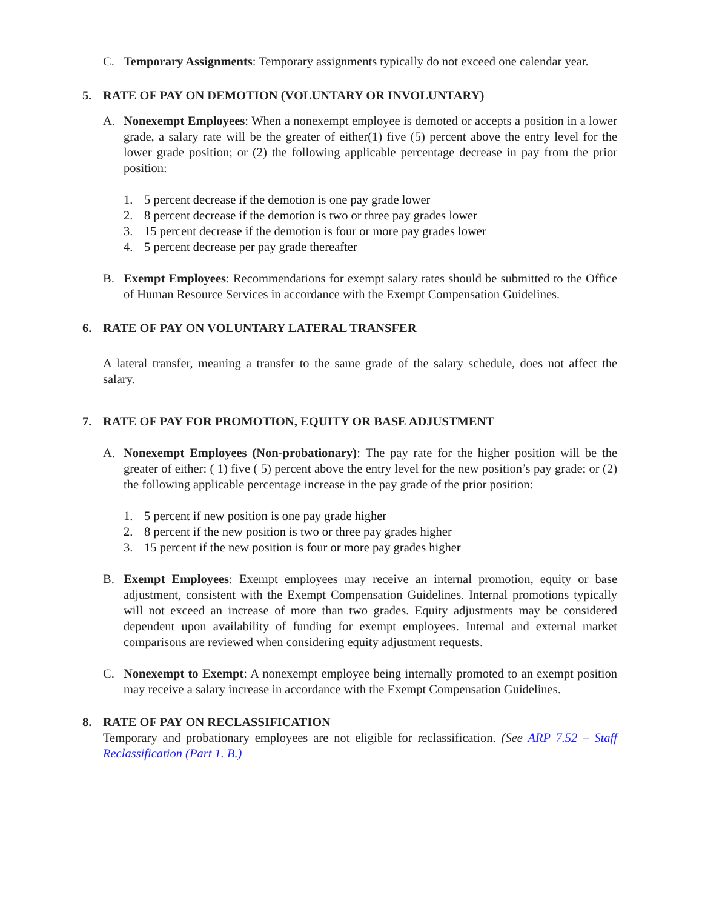C. Temporary Assignments: Temporary assignments typically do not exceed one calendar year.
5. RATE OF PAY ON DEMOTION (VOLUNTARY OR INVOLUNTARY)
A. Nonexempt Employees: When a nonexempt employee is demoted or accepts a position in a lower grade, a salary rate will be the greater of either(1) five (5) percent above the entry level for the lower grade position; or (2) the following applicable percentage decrease in pay from the prior position:
1. 5 percent decrease if the demotion is one pay grade lower
2. 8 percent decrease if the demotion is two or three pay grades lower
3. 15 percent decrease if the demotion is four or more pay grades lower
4. 5 percent decrease per pay grade thereafter
B. Exempt Employees: Recommendations for exempt salary rates should be submitted to the Office of Human Resource Services in accordance with the Exempt Compensation Guidelines.
6. RATE OF PAY ON VOLUNTARY LATERAL TRANSFER
A lateral transfer, meaning a transfer to the same grade of the salary schedule, does not affect the salary.
7. RATE OF PAY FOR PROMOTION, EQUITY OR BASE ADJUSTMENT
A. Nonexempt Employees (Non-probationary): The pay rate for the higher position will be the greater of either: ( 1) five ( 5) percent above the entry level for the new position’s pay grade; or (2) the following applicable percentage increase in the pay grade of the prior position:
1. 5 percent if new position is one pay grade higher
2. 8 percent if the new position is two or three pay grades higher
3. 15 percent if the new position is four or more pay grades higher
B. Exempt Employees: Exempt employees may receive an internal promotion, equity or base adjustment, consistent with the Exempt Compensation Guidelines. Internal promotions typically will not exceed an increase of more than two grades. Equity adjustments may be considered dependent upon availability of funding for exempt employees. Internal and external market comparisons are reviewed when considering equity adjustment requests.
C. Nonexempt to Exempt: A nonexempt employee being internally promoted to an exempt position may receive a salary increase in accordance with the Exempt Compensation Guidelines.
8. RATE OF PAY ON RECLASSIFICATION
Temporary and probationary employees are not eligible for reclassification. (See ARP 7.52 – Staff Reclassification (Part 1. B.)